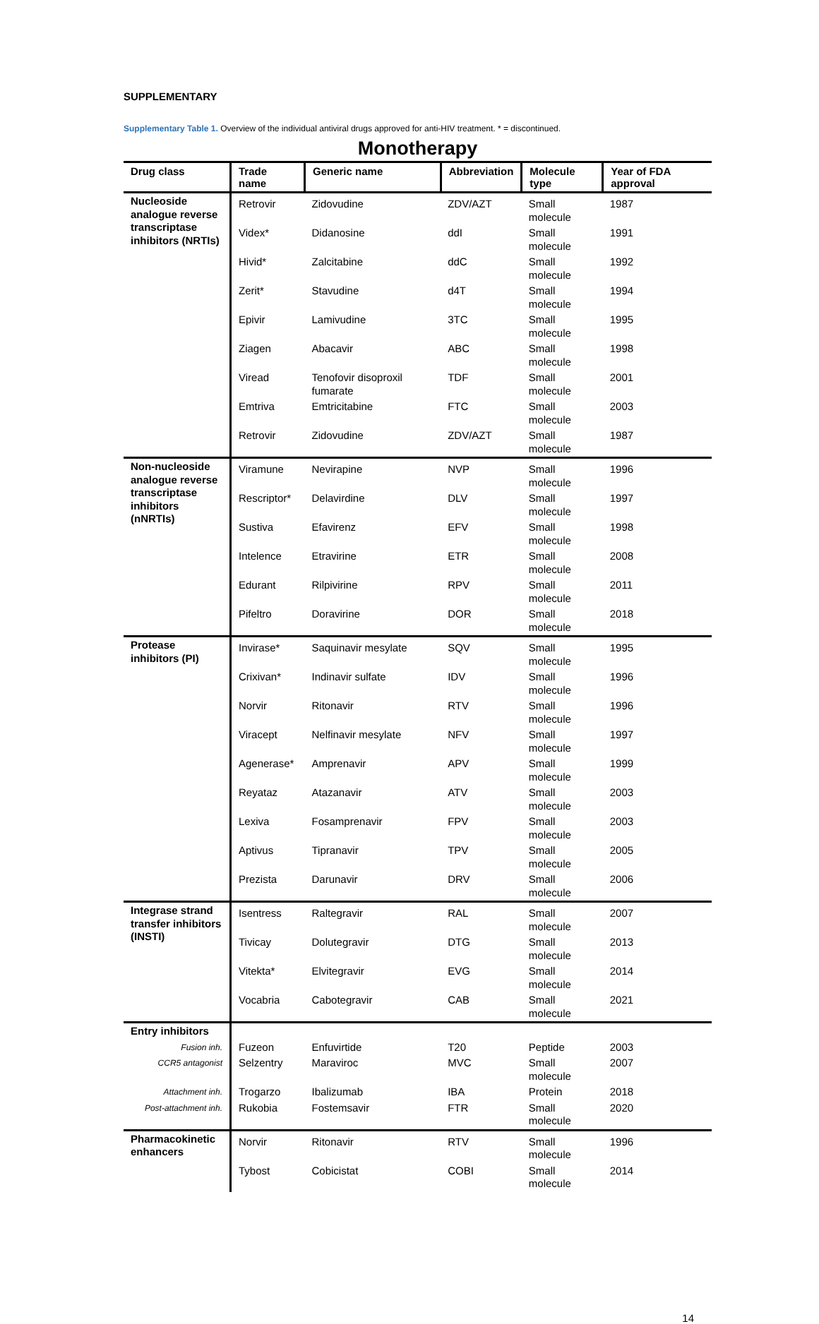SUPPLEMENTARY
Supplementary Table 1. Overview of the individual antiviral drugs approved for anti-HIV treatment. * = discontinued.
Monotherapy
| Drug class | Trade name | Generic name | Abbreviation | Molecule type | Year of FDA approval |
| --- | --- | --- | --- | --- | --- |
| Nucleoside analogue reverse transcriptase inhibitors (NRTIs) | | | | | |
| | Retrovir | Zidovudine | ZDV/AZT | Small molecule | 1987 |
| | Videx* | Didanosine | ddI | Small molecule | 1991 |
| | Hivid* | Zalcitabine | ddC | Small molecule | 1992 |
| | Zerit* | Stavudine | d4T | Small molecule | 1994 |
| | Epivir | Lamivudine | 3TC | Small molecule | 1995 |
| | Ziagen | Abacavir | ABC | Small molecule | 1998 |
| | Viread | Tenofovir disoproxil fumarate | TDF | Small molecule | 2001 |
| | Emtriva | Emtricitabine | FTC | Small molecule | 2003 |
| | Retrovir | Zidovudine | ZDV/AZT | Small molecule | 1987 |
| Non-nucleoside analogue reverse transcriptase inhibitors (nNRTIs) | | | | | |
| | Viramune | Nevirapine | NVP | Small molecule | 1996 |
| | Rescriptor* | Delavirdine | DLV | Small molecule | 1997 |
| | Sustiva | Efavirenz | EFV | Small molecule | 1998 |
| | Intelence | Etravirine | ETR | Small molecule | 2008 |
| | Edurant | Rilpivirine | RPV | Small molecule | 2011 |
| | Pifeltro | Doravirine | DOR | Small molecule | 2018 |
| Protease inhibitors (PI) | | | | | |
| | Invirase* | Saquinavir mesylate | SQV | Small molecule | 1995 |
| | Crixivan* | Indinavir sulfate | IDV | Small molecule | 1996 |
| | Norvir | Ritonavir | RTV | Small molecule | 1996 |
| | Viracept | Nelfinavir mesylate | NFV | Small molecule | 1997 |
| | Agenerase* | Amprenavir | APV | Small molecule | 1999 |
| | Reyataz | Atazanavir | ATV | Small molecule | 2003 |
| | Lexiva | Fosamprenavir | FPV | Small molecule | 2003 |
| | Aptivus | Tipranavir | TPV | Small molecule | 2005 |
| | Prezista | Darunavir | DRV | Small molecule | 2006 |
| Integrase strand transfer inhibitors (INSTI) | | | | | |
| | Isentress | Raltegravir | RAL | Small molecule | 2007 |
| | Tivicay | Dolutegravir | DTG | Small molecule | 2013 |
| | Vitekta* | Elvitegravir | EVG | Small molecule | 2014 |
| | Vocabria | Cabotegravir | CAB | Small molecule | 2021 |
| Entry inhibitors | | | | | |
| Fusion inh. | Fuzeon | Enfuvirtide | T20 | Peptide | 2003 |
| CCR5 antagonist | Selzentry | Maraviroc | MVC | Small molecule | 2007 |
| Attachment inh. | Trogarzo | Ibalizumab | IBA | Protein | 2018 |
| Post-attachment inh. | Rukobia | Fostemsavir | FTR | Small molecule | 2020 |
| Pharmacokinetic enhancers | | | | | |
| | Norvir | Ritonavir | RTV | Small molecule | 1996 |
| | Tybost | Cobicistat | COBI | Small molecule | 2014 |
14